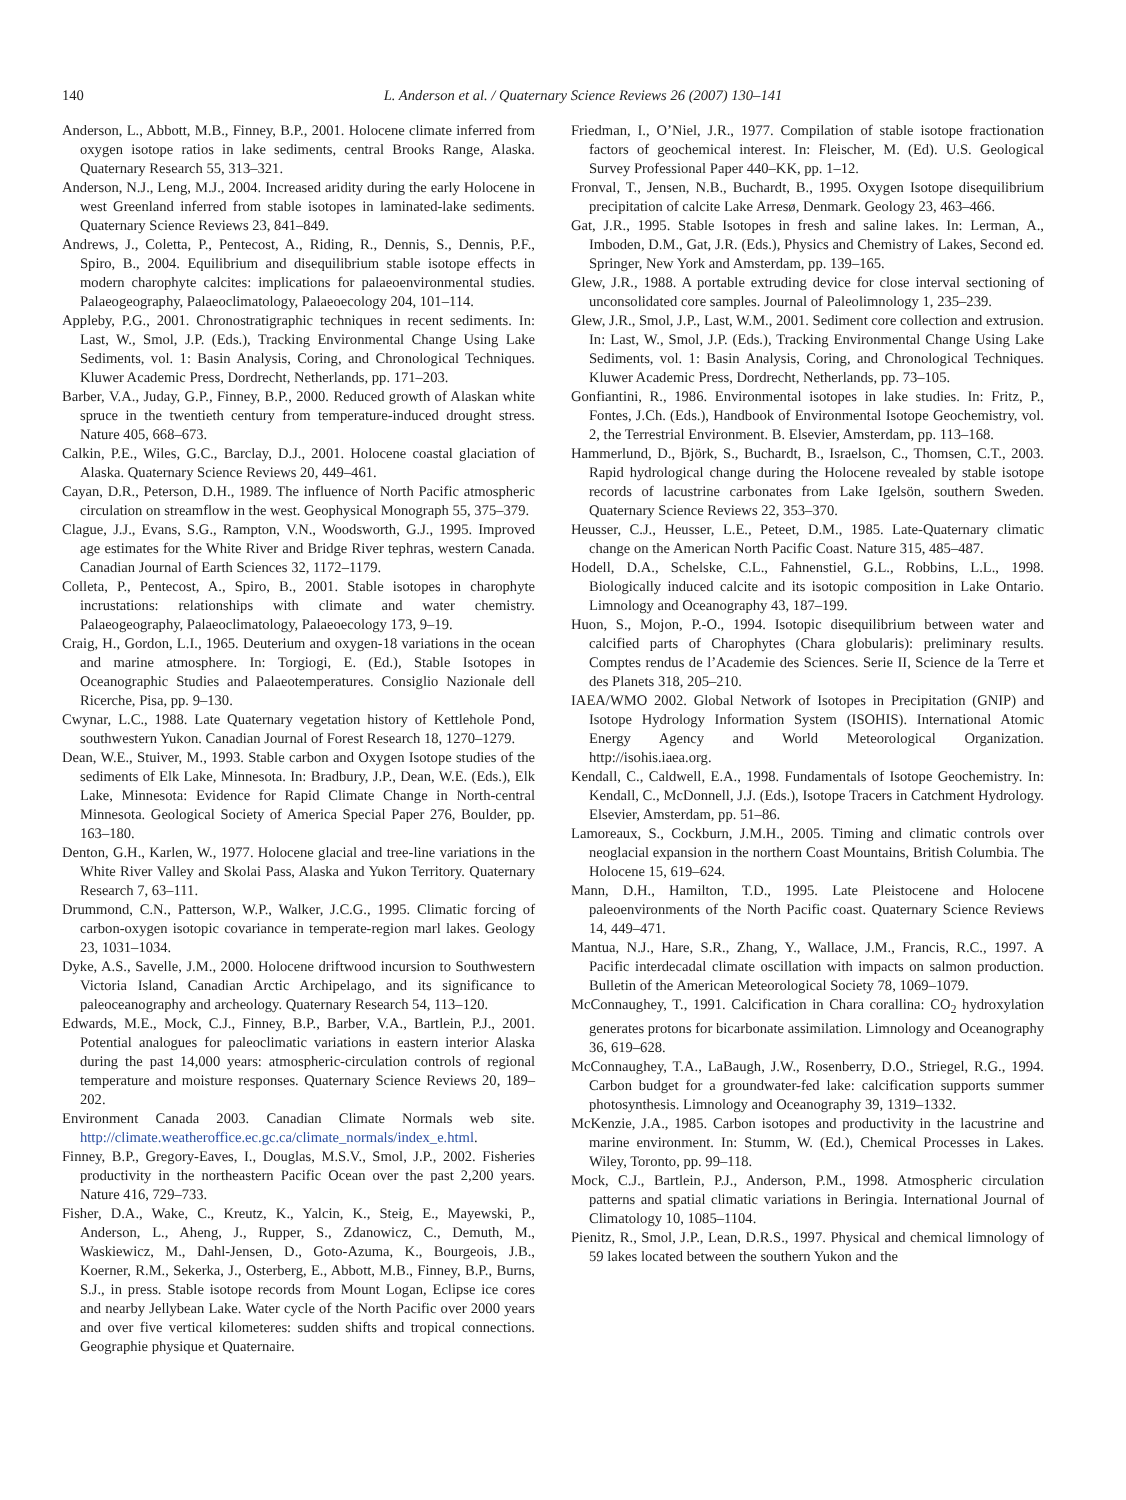140 L. Anderson et al. / Quaternary Science Reviews 26 (2007) 130–141
Anderson, L., Abbott, M.B., Finney, B.P., 2001. Holocene climate inferred from oxygen isotope ratios in lake sediments, central Brooks Range, Alaska. Quaternary Research 55, 313–321.
Anderson, N.J., Leng, M.J., 2004. Increased aridity during the early Holocene in west Greenland inferred from stable isotopes in laminated-lake sediments. Quaternary Science Reviews 23, 841–849.
Andrews, J., Coletta, P., Pentecost, A., Riding, R., Dennis, S., Dennis, P.F., Spiro, B., 2004. Equilibrium and disequilibrium stable isotope effects in modern charophyte calcites: implications for palaeoenvironmental studies. Palaeogeography, Palaeoclimatology, Palaeoecology 204, 101–114.
Appleby, P.G., 2001. Chronostratigraphic techniques in recent sediments. In: Last, W., Smol, J.P. (Eds.), Tracking Environmental Change Using Lake Sediments, vol. 1: Basin Analysis, Coring, and Chronological Techniques. Kluwer Academic Press, Dordrecht, Netherlands, pp. 171–203.
Barber, V.A., Juday, G.P., Finney, B.P., 2000. Reduced growth of Alaskan white spruce in the twentieth century from temperature-induced drought stress. Nature 405, 668–673.
Calkin, P.E., Wiles, G.C., Barclay, D.J., 2001. Holocene coastal glaciation of Alaska. Quaternary Science Reviews 20, 449–461.
Cayan, D.R., Peterson, D.H., 1989. The influence of North Pacific atmospheric circulation on streamflow in the west. Geophysical Monograph 55, 375–379.
Clague, J.J., Evans, S.G., Rampton, V.N., Woodsworth, G.J., 1995. Improved age estimates for the White River and Bridge River tephras, western Canada. Canadian Journal of Earth Sciences 32, 1172–1179.
Colleta, P., Pentecost, A., Spiro, B., 2001. Stable isotopes in charophyte incrustations: relationships with climate and water chemistry. Palaeogeography, Palaeoclimatology, Palaeoecology 173, 9–19.
Craig, H., Gordon, L.I., 1965. Deuterium and oxygen-18 variations in the ocean and marine atmosphere. In: Torgiogi, E. (Ed.), Stable Isotopes in Oceanographic Studies and Palaeotemperatures. Consiglio Nazionale dell Ricerche, Pisa, pp. 9–130.
Cwynar, L.C., 1988. Late Quaternary vegetation history of Kettlehole Pond, southwestern Yukon. Canadian Journal of Forest Research 18, 1270–1279.
Dean, W.E., Stuiver, M., 1993. Stable carbon and Oxygen Isotope studies of the sediments of Elk Lake, Minnesota. In: Bradbury, J.P., Dean, W.E. (Eds.), Elk Lake, Minnesota: Evidence for Rapid Climate Change in North-central Minnesota. Geological Society of America Special Paper 276, Boulder, pp. 163–180.
Denton, G.H., Karlen, W., 1977. Holocene glacial and tree-line variations in the White River Valley and Skolai Pass, Alaska and Yukon Territory. Quaternary Research 7, 63–111.
Drummond, C.N., Patterson, W.P., Walker, J.C.G., 1995. Climatic forcing of carbon-oxygen isotopic covariance in temperate-region marl lakes. Geology 23, 1031–1034.
Dyke, A.S., Savelle, J.M., 2000. Holocene driftwood incursion to Southwestern Victoria Island, Canadian Arctic Archipelago, and its significance to paleoceanography and archeology. Quaternary Research 54, 113–120.
Edwards, M.E., Mock, C.J., Finney, B.P., Barber, V.A., Bartlein, P.J., 2001. Potential analogues for paleoclimatic variations in eastern interior Alaska during the past 14,000 years: atmospheric-circulation controls of regional temperature and moisture responses. Quaternary Science Reviews 20, 189–202.
Environment Canada 2003. Canadian Climate Normals web site. http://climate.weatheroffice.ec.gc.ca/climate_normals/index_e.html.
Finney, B.P., Gregory-Eaves, I., Douglas, M.S.V., Smol, J.P., 2002. Fisheries productivity in the northeastern Pacific Ocean over the past 2,200 years. Nature 416, 729–733.
Fisher, D.A., Wake, C., Kreutz, K., Yalcin, K., Steig, E., Mayewski, P., Anderson, L., Aheng, J., Rupper, S., Zdanowicz, C., Demuth, M., Waskiewicz, M., Dahl-Jensen, D., Goto-Azuma, K., Bourgeois, J.B., Koerner, R.M., Sekerka, J., Osterberg, E., Abbott, M.B., Finney, B.P., Burns, S.J., in press. Stable isotope records from Mount Logan, Eclipse ice cores and nearby Jellybean Lake. Water cycle of the North Pacific over 2000 years and over five vertical kilometeres: sudden shifts and tropical connections. Geographie physique et Quaternaire.
Friedman, I., O’Niel, J.R., 1977. Compilation of stable isotope fractionation factors of geochemical interest. In: Fleischer, M. (Ed). U.S. Geological Survey Professional Paper 440–KK, pp. 1–12.
Fronval, T., Jensen, N.B., Buchardt, B., 1995. Oxygen Isotope disequilibrium precipitation of calcite Lake Arresø, Denmark. Geology 23, 463–466.
Gat, J.R., 1995. Stable Isotopes in fresh and saline lakes. In: Lerman, A., Imboden, D.M., Gat, J.R. (Eds.), Physics and Chemistry of Lakes, Second ed. Springer, New York and Amsterdam, pp. 139–165.
Glew, J.R., 1988. A portable extruding device for close interval sectioning of unconsolidated core samples. Journal of Paleolimnology 1, 235–239.
Glew, J.R., Smol, J.P., Last, W.M., 2001. Sediment core collection and extrusion. In: Last, W., Smol, J.P. (Eds.), Tracking Environmental Change Using Lake Sediments, vol. 1: Basin Analysis, Coring, and Chronological Techniques. Kluwer Academic Press, Dordrecht, Netherlands, pp. 73–105.
Gonfiantini, R., 1986. Environmental isotopes in lake studies. In: Fritz, P., Fontes, J.Ch. (Eds.), Handbook of Environmental Isotope Geochemistry, vol. 2, the Terrestrial Environment. B. Elsevier, Amsterdam, pp. 113–168.
Hammerlund, D., Björk, S., Buchardt, B., Israelson, C., Thomsen, C.T., 2003. Rapid hydrological change during the Holocene revealed by stable isotope records of lacustrine carbonates from Lake Igelsön, southern Sweden. Quaternary Science Reviews 22, 353–370.
Heusser, C.J., Heusser, L.E., Peteet, D.M., 1985. Late-Quaternary climatic change on the American North Pacific Coast. Nature 315, 485–487.
Hodell, D.A., Schelske, C.L., Fahnenstiel, G.L., Robbins, L.L., 1998. Biologically induced calcite and its isotopic composition in Lake Ontario. Limnology and Oceanography 43, 187–199.
Huon, S., Mojon, P.-O., 1994. Isotopic disequilibrium between water and calcified parts of Charophytes (Chara globularis): preliminary results. Comptes rendus de l’Academie des Sciences. Serie II, Science de la Terre et des Planets 318, 205–210.
IAEA/WMO 2002. Global Network of Isotopes in Precipitation (GNIP) and Isotope Hydrology Information System (ISOHIS). International Atomic Energy Agency and World Meteorological Organization. http://isohis.iaea.org.
Kendall, C., Caldwell, E.A., 1998. Fundamentals of Isotope Geochemistry. In: Kendall, C., McDonnell, J.J. (Eds.), Isotope Tracers in Catchment Hydrology. Elsevier, Amsterdam, pp. 51–86.
Lamoreaux, S., Cockburn, J.M.H., 2005. Timing and climatic controls over neoglacial expansion in the northern Coast Mountains, British Columbia. The Holocene 15, 619–624.
Mann, D.H., Hamilton, T.D., 1995. Late Pleistocene and Holocene paleoenvironments of the North Pacific coast. Quaternary Science Reviews 14, 449–471.
Mantua, N.J., Hare, S.R., Zhang, Y., Wallace, J.M., Francis, R.C., 1997. A Pacific interdecadal climate oscillation with impacts on salmon production. Bulletin of the American Meteorological Society 78, 1069–1079.
McConnaughey, T., 1991. Calcification in Chara corallina: CO<sub>2</sub> hydroxylation generates protons for bicarbonate assimilation. Limnology and Oceanography 36, 619–628.
McConnaughey, T.A., LaBaugh, J.W., Rosenberry, D.O., Striegel, R.G., 1994. Carbon budget for a groundwater-fed lake: calcification supports summer photosynthesis. Limnology and Oceanography 39, 1319–1332.
McKenzie, J.A., 1985. Carbon isotopes and productivity in the lacustrine and marine environment. In: Stumm, W. (Ed.), Chemical Processes in Lakes. Wiley, Toronto, pp. 99–118.
Mock, C.J., Bartlein, P.J., Anderson, P.M., 1998. Atmospheric circulation patterns and spatial climatic variations in Beringia. International Journal of Climatology 10, 1085–1104.
Pienitz, R., Smol, J.P., Lean, D.R.S., 1997. Physical and chemical limnology of 59 lakes located between the southern Yukon and the